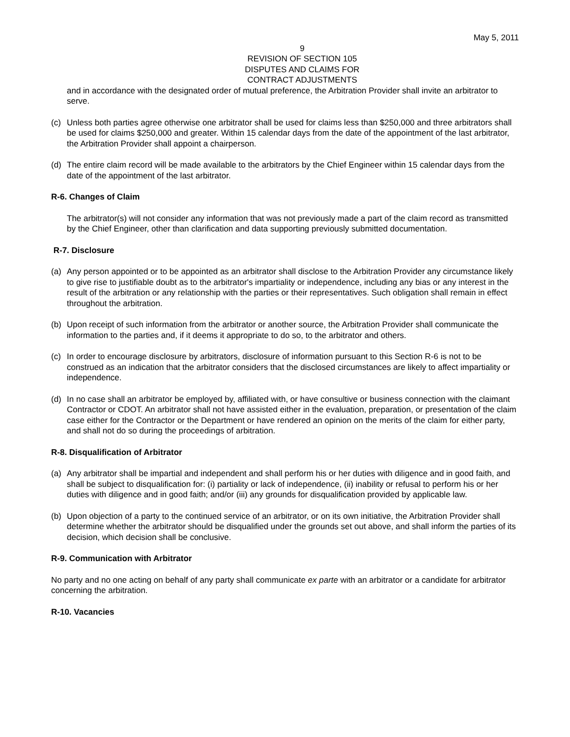May 5, 2011
9
REVISION OF SECTION 105
DISPUTES AND CLAIMS FOR
CONTRACT ADJUSTMENTS
and in accordance with the designated order of mutual preference, the Arbitration Provider shall invite an arbitrator to serve.
(c) Unless both parties agree otherwise one arbitrator shall be used for claims less than $250,000 and three arbitrators shall be used for claims $250,000 and greater. Within 15 calendar days from the date of the appointment of the last arbitrator, the Arbitration Provider shall appoint a chairperson.
(d) The entire claim record will be made available to the arbitrators by the Chief Engineer within 15 calendar days from the date of the appointment of the last arbitrator.
R-6. Changes of Claim
The arbitrator(s) will not consider any information that was not previously made a part of the claim record as transmitted by the Chief Engineer, other than clarification and data supporting previously submitted documentation.
R-7. Disclosure
(a) Any person appointed or to be appointed as an arbitrator shall disclose to the Arbitration Provider any circumstance likely to give rise to justifiable doubt as to the arbitrator's impartiality or independence, including any bias or any interest in the result of the arbitration or any relationship with the parties or their representatives. Such obligation shall remain in effect throughout the arbitration.
(b) Upon receipt of such information from the arbitrator or another source, the Arbitration Provider shall communicate the information to the parties and, if it deems it appropriate to do so, to the arbitrator and others.
(c) In order to encourage disclosure by arbitrators, disclosure of information pursuant to this Section R-6 is not to be construed as an indication that the arbitrator considers that the disclosed circumstances are likely to affect impartiality or independence.
(d) In no case shall an arbitrator be employed by, affiliated with, or have consultive or business connection with the claimant Contractor or CDOT. An arbitrator shall not have assisted either in the evaluation, preparation, or presentation of the claim case either for the Contractor or the Department or have rendered an opinion on the merits of the claim for either party, and shall not do so during the proceedings of arbitration.
R-8. Disqualification of Arbitrator
(a) Any arbitrator shall be impartial and independent and shall perform his or her duties with diligence and in good faith, and shall be subject to disqualification for: (i) partiality or lack of independence, (ii) inability or refusal to perform his or her duties with diligence and in good faith; and/or (iii) any grounds for disqualification provided by applicable law.
(b) Upon objection of a party to the continued service of an arbitrator, or on its own initiative, the Arbitration Provider shall determine whether the arbitrator should be disqualified under the grounds set out above, and shall inform the parties of its decision, which decision shall be conclusive.
R-9. Communication with Arbitrator
No party and no one acting on behalf of any party shall communicate ex parte with an arbitrator or a candidate for arbitrator concerning the arbitration.
R-10. Vacancies